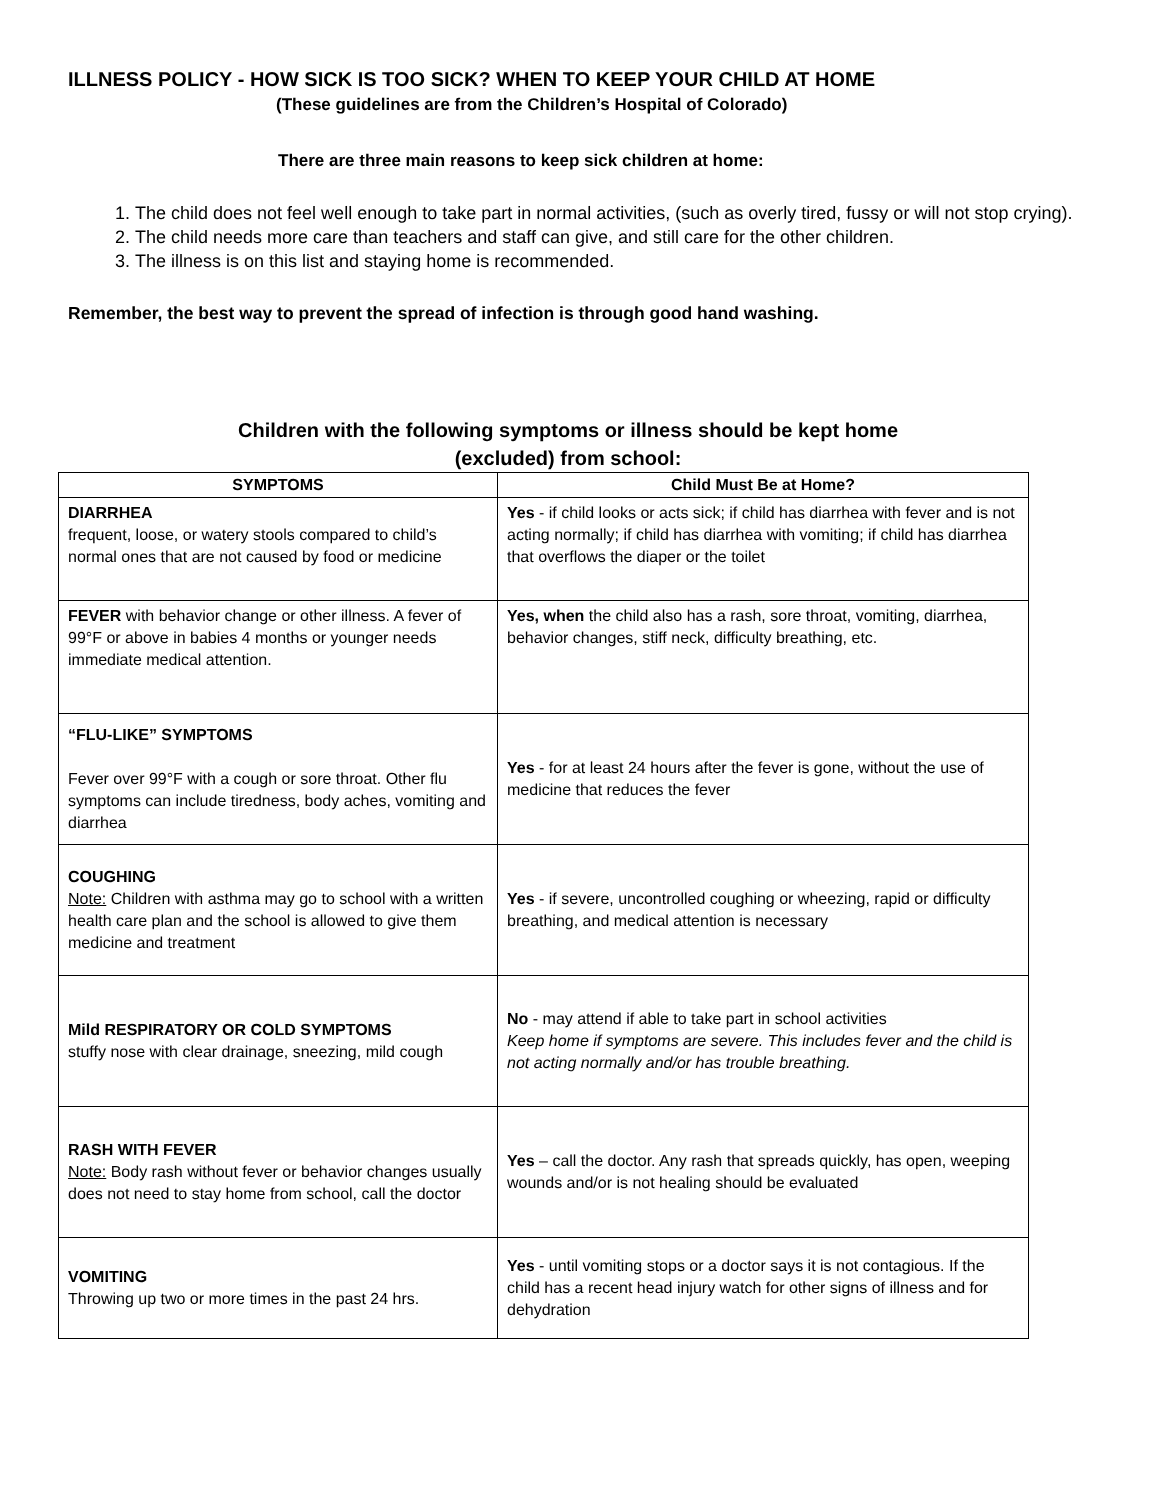ILLNESS POLICY - HOW SICK IS TOO SICK? WHEN TO KEEP YOUR CHILD AT HOME
(These guidelines are from the Children’s Hospital of Colorado)
There are three main reasons to keep sick children at home:
1. The child does not feel well enough to take part in normal activities, (such as overly tired, fussy or will not stop crying).
2. The child needs more care than teachers and staff can give, and still care for the other children.
3. The illness is on this list and staying home is recommended.
Remember, the best way to prevent the spread of infection is through good hand washing.
Children with the following symptoms or illness should be kept home
(excluded) from school:
| SYMPTOMS | Child Must Be at Home? |
| --- | --- |
| DIARRHEA frequent, loose, or watery stools compared to child’s normal ones that are not caused by food or medicine | Yes - if child looks or acts sick; if child has diarrhea with fever and is not acting normally; if child has diarrhea with vomiting; if child has diarrhea that overflows the diaper or the toilet |
| FEVER with behavior change or other illness. A fever of 99°F or above in babies 4 months or younger needs immediate medical attention. | Yes, when the child also has a rash, sore throat, vomiting, diarrhea, behavior changes, stiff neck, difficulty breathing, etc. |
| “FLU-LIKE” SYMPTOMS Fever over 99°F with a cough or sore throat. Other flu symptoms can include tiredness, body aches, vomiting and diarrhea | Yes - for at least 24 hours after the fever is gone, without the use of medicine that reduces the fever |
| COUGHING Note: Children with asthma may go to school with a written health care plan and the school is allowed to give them medicine and treatment | Yes - if severe, uncontrolled coughing or wheezing, rapid or difficulty breathing, and medical attention is necessary |
| Mild RESPIRATORY OR COLD SYMPTOMS stuffy nose with clear drainage, sneezing, mild cough | No - may attend if able to take part in school activities Keep home if symptoms are severe. This includes fever and the child is not acting normally and/or has trouble breathing. |
| RASH WITH FEVER Note: Body rash without fever or behavior changes usually does not need to stay home from school, call the doctor | Yes – call the doctor. Any rash that spreads quickly, has open, weeping wounds and/or is not healing should be evaluated |
| VOMITING Throwing up two or more times in the past 24 hrs. | Yes - until vomiting stops or a doctor says it is not contagious. If the child has a recent head injury watch for other signs of illness and for dehydration |